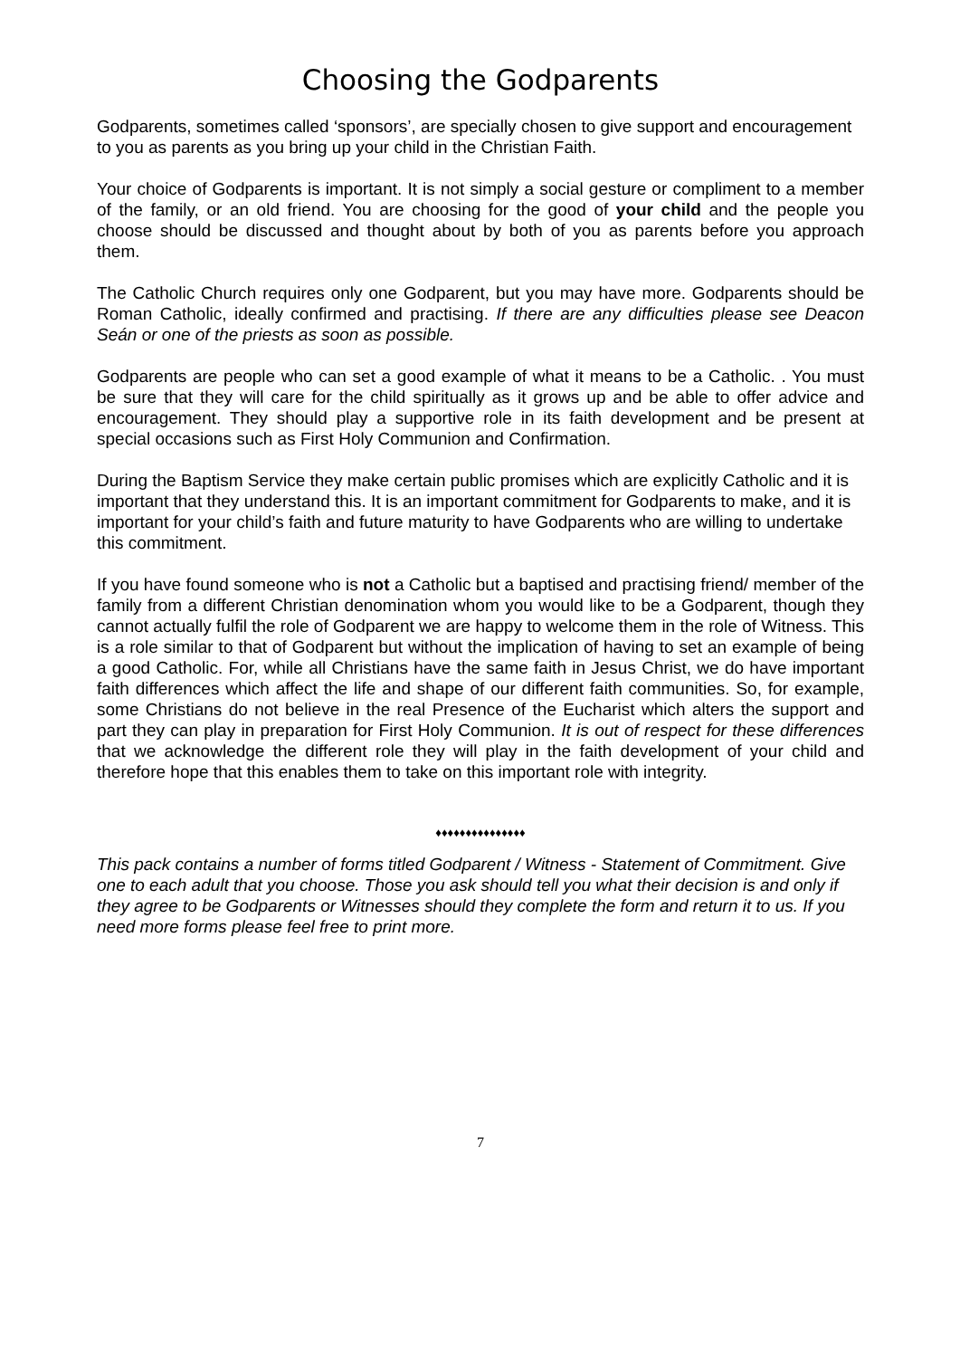Choosing the Godparents
Godparents, sometimes called ‘sponsors’, are specially chosen to give support and encouragement to you as parents as you bring up your child in the Christian Faith.
Your choice of Godparents is important. It is not simply a social gesture or compliment to a member of the family, or an old friend. You are choosing for the good of your child and the people you choose should be discussed and thought about by both of you as parents before you approach them.
The Catholic Church requires only one Godparent, but you may have more. Godparents should be Roman Catholic, ideally confirmed and practising. If there are any difficulties please see Deacon Seán or one of the priests as soon as possible.
Godparents are people who can set a good example of what it means to be a Catholic. . You must be sure that they will care for the child spiritually as it grows up and be able to offer advice and encouragement. They should play a supportive role in its faith development and be present at special occasions such as First Holy Communion and Confirmation.
During the Baptism Service they make certain public promises which are explicitly Catholic and it is important that they understand this. It is an important commitment for Godparents to make, and it is important for your child’s faith and future maturity to have Godparents who are willing to undertake this commitment.
If you have found someone who is not a Catholic but a baptised and practising friend/ member of the family from a different Christian denomination whom you would like to be a Godparent, though they cannot actually fulfil the role of Godparent we are happy to welcome them in the role of Witness. This is a role similar to that of Godparent but without the implication of having to set an example of being a good Catholic. For, while all Christians have the same faith in Jesus Christ, we do have important faith differences which affect the life and shape of our different faith communities. So, for example, some Christians do not believe in the real Presence of the Eucharist which alters the support and part they can play in preparation for First Holy Communion. It is out of respect for these differences that we acknowledge the different role they will play in the faith development of your child and therefore hope that this enables them to take on this important role with integrity.
♦♦♦♦♦♦♦♦♦♦♦♦♦♦♦
This pack contains a number of forms titled Godparent / Witness - Statement of Commitment. Give one to each adult that you choose. Those you ask should tell you what their decision is and only if they agree to be Godparents or Witnesses should they complete the form and return it to us. If you need more forms please feel free to print more.
7